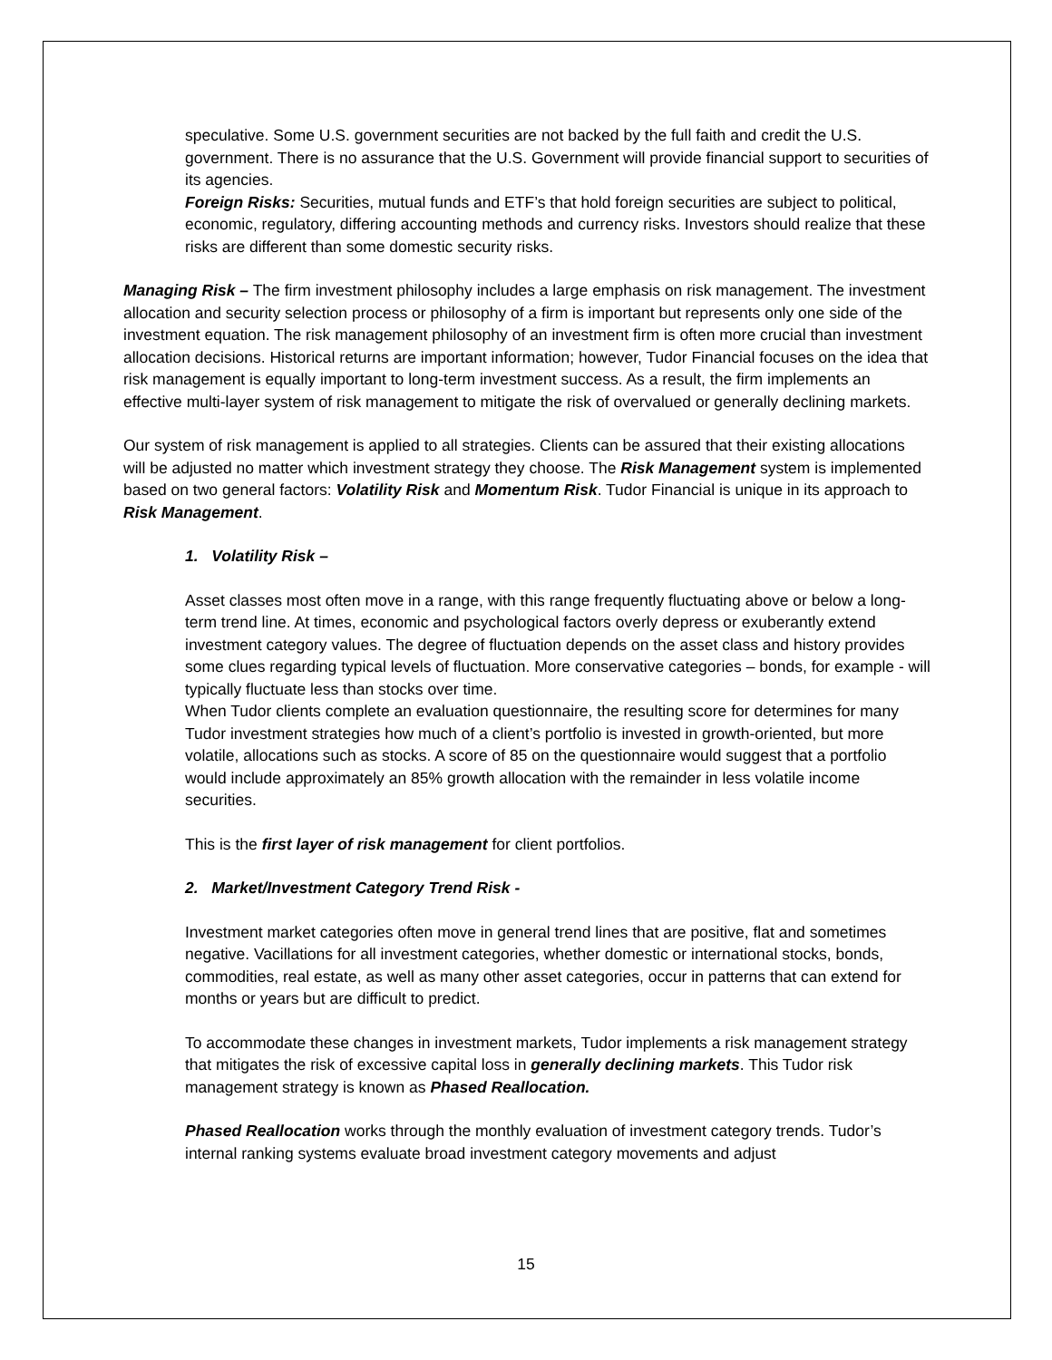speculative. Some U.S. government securities are not backed by the full faith and credit the U.S. government. There is no assurance that the U.S. Government will provide financial support to securities of its agencies.
Foreign Risks: Securities, mutual funds and ETF’s that hold foreign securities are subject to political, economic, regulatory, differing accounting methods and currency risks. Investors should realize that these risks are different than some domestic security risks.
Managing Risk – The firm investment philosophy includes a large emphasis on risk management. The investment allocation and security selection process or philosophy of a firm is important but represents only one side of the investment equation. The risk management philosophy of an investment firm is often more crucial than investment allocation decisions. Historical returns are important information; however, Tudor Financial focuses on the idea that risk management is equally important to long-term investment success. As a result, the firm implements an effective multi-layer system of risk management to mitigate the risk of overvalued or generally declining markets.
Our system of risk management is applied to all strategies. Clients can be assured that their existing allocations will be adjusted no matter which investment strategy they choose. The Risk Management system is implemented based on two general factors: Volatility Risk and Momentum Risk. Tudor Financial is unique in its approach to Risk Management.
1. Volatility Risk –
Asset classes most often move in a range, with this range frequently fluctuating above or below a long-term trend line. At times, economic and psychological factors overly depress or exuberantly extend investment category values. The degree of fluctuation depends on the asset class and history provides some clues regarding typical levels of fluctuation. More conservative categories – bonds, for example - will typically fluctuate less than stocks over time.
When Tudor clients complete an evaluation questionnaire, the resulting score for determines for many Tudor investment strategies how much of a client’s portfolio is invested in growth-oriented, but more volatile, allocations such as stocks. A score of 85 on the questionnaire would suggest that a portfolio would include approximately an 85% growth allocation with the remainder in less volatile income securities.
This is the first layer of risk management for client portfolios.
2. Market/Investment Category Trend Risk -
Investment market categories often move in general trend lines that are positive, flat and sometimes negative. Vacillations for all investment categories, whether domestic or international stocks, bonds, commodities, real estate, as well as many other asset categories, occur in patterns that can extend for months or years but are difficult to predict.
To accommodate these changes in investment markets, Tudor implements a risk management strategy that mitigates the risk of excessive capital loss in generally declining markets. This Tudor risk management strategy is known as Phased Reallocation.
Phased Reallocation works through the monthly evaluation of investment category trends. Tudor’s internal ranking systems evaluate broad investment category movements and adjust
15